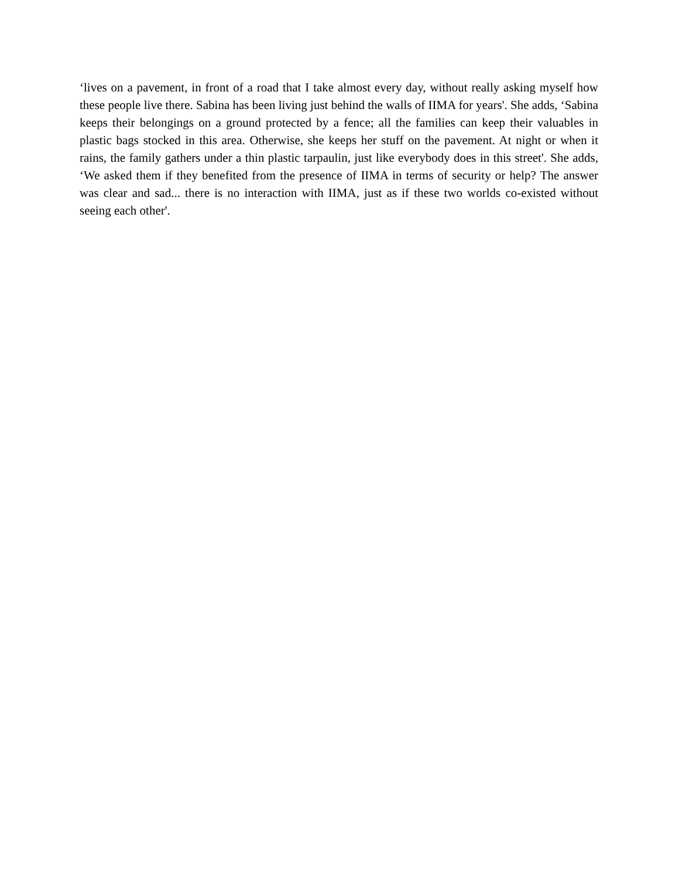‘lives on a pavement, in front of a road that I take almost every day, without really asking myself how these people live there. Sabina has been living just behind the walls of IIMA for years'. She adds, ‘Sabina keeps their belongings on a ground protected by a fence; all the families can keep their valuables in plastic bags stocked in this area. Otherwise, she keeps her stuff on the pavement. At night or when it rains, the family gathers under a thin plastic tarpaulin, just like everybody does in this street'. She adds, ‘We asked them if they benefited from the presence of IIMA in terms of security or help? The answer was clear and sad... there is no interaction with IIMA, just as if these two worlds co-existed without seeing each other'.